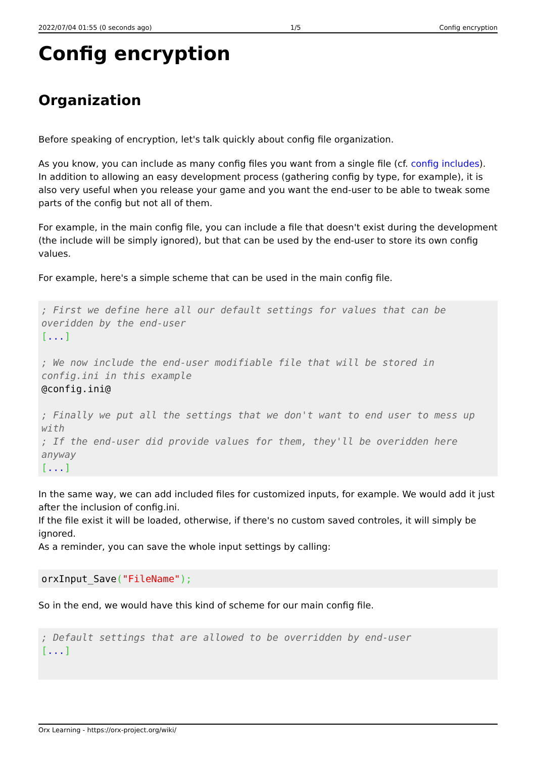2022/07/04 01:55 (0 seconds ago) 1/5 Config encryption
Config encryption
Organization
Before speaking of encryption, let's talk quickly about config file organization.
As you know, you can include as many config files you want from a single file (cf. config includes).
In addition to allowing an easy development process (gathering config by type, for example), it is also very useful when you release your game and you want the end-user to be able to tweak some parts of the config but not all of them.
For example, in the main config file, you can include a file that doesn't exist during the development (the include will be simply ignored), but that can be used by the end-user to store its own config values.
For example, here's a simple scheme that can be used in the main config file.
; First we define here all our default settings for values that can be overidden by the end-user
[...]

; We now include the end-user modifiable file that will be stored in config.ini in this example
@config.ini@

; Finally we put all the settings that we don't want to end user to mess up with
; If the end-user did provide values for them, they'll be overidden here anyway
[...]
In the same way, we can add included files for customized inputs, for example. We would add it just after the inclusion of config.ini.
If the file exist it will be loaded, otherwise, if there's no custom saved controles, it will simply be ignored.
As a reminder, you can save the whole input settings by calling:
orxInput_Save("FileName");
So in the end, we would have this kind of scheme for our main config file.
; Default settings that are allowed to be overridden by end-user
[...]
Orx Learning - https://orx-project.org/wiki/